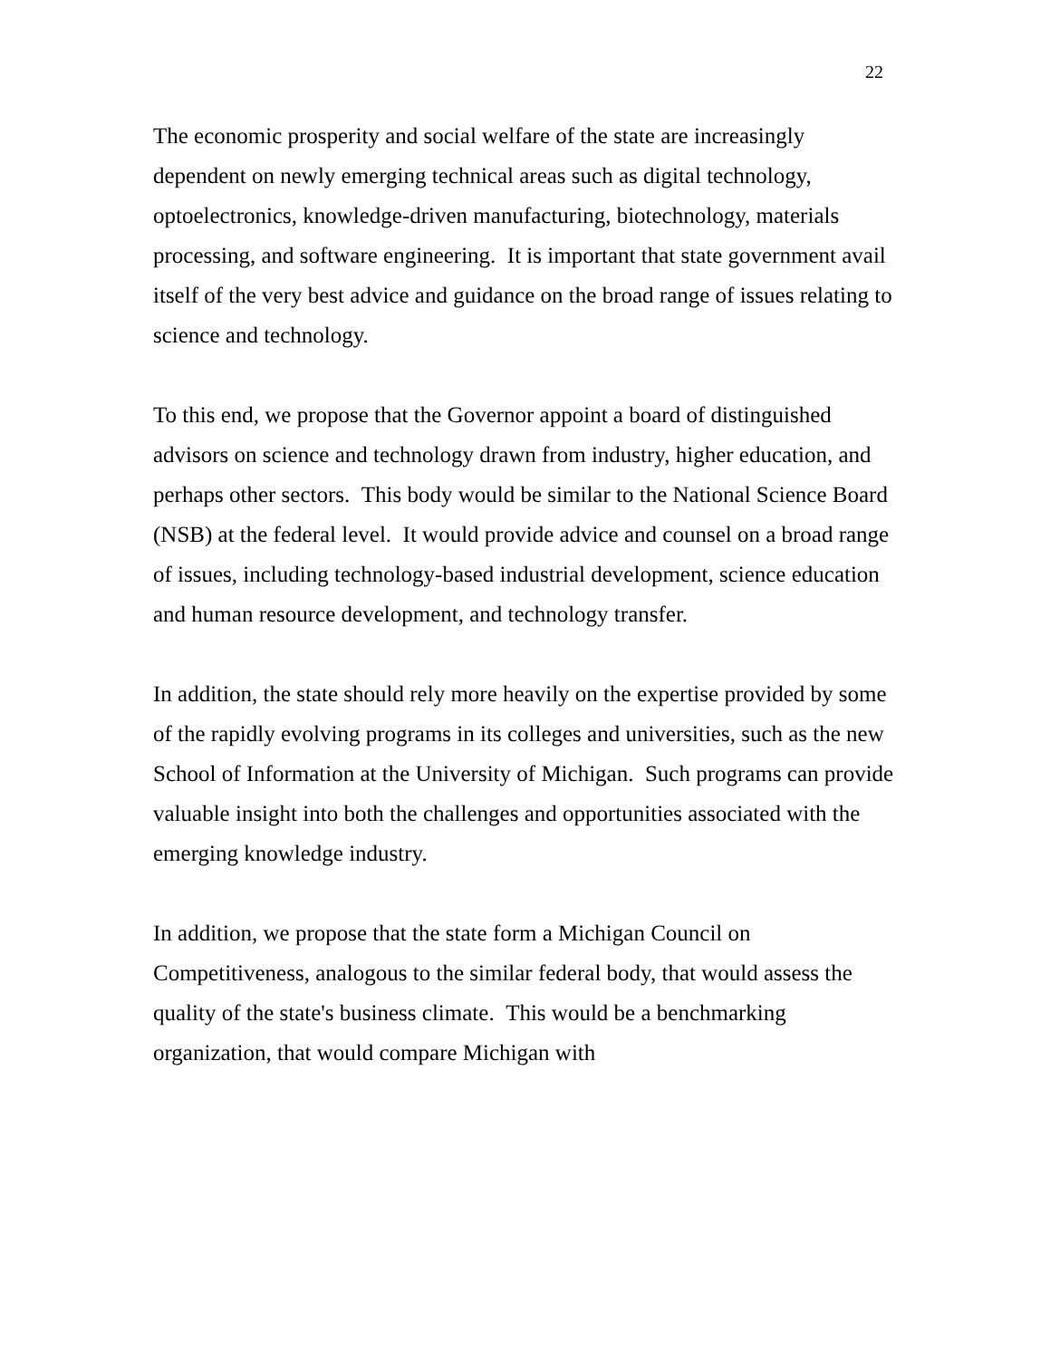22
The economic prosperity and social welfare of the state are increasingly dependent on newly emerging technical areas such as digital technology, optoelectronics, knowledge-driven manufacturing, biotechnology, materials processing, and software engineering. It is important that state government avail itself of the very best advice and guidance on the broad range of issues relating to science and technology.
To this end, we propose that the Governor appoint a board of distinguished advisors on science and technology drawn from industry, higher education, and perhaps other sectors. This body would be similar to the National Science Board (NSB) at the federal level. It would provide advice and counsel on a broad range of issues, including technology-based industrial development, science education and human resource development, and technology transfer.
In addition, the state should rely more heavily on the expertise provided by some of the rapidly evolving programs in its colleges and universities, such as the new School of Information at the University of Michigan. Such programs can provide valuable insight into both the challenges and opportunities associated with the emerging knowledge industry.
In addition, we propose that the state form a Michigan Council on Competitiveness, analogous to the similar federal body, that would assess the quality of the state's business climate. This would be a benchmarking organization, that would compare Michigan with